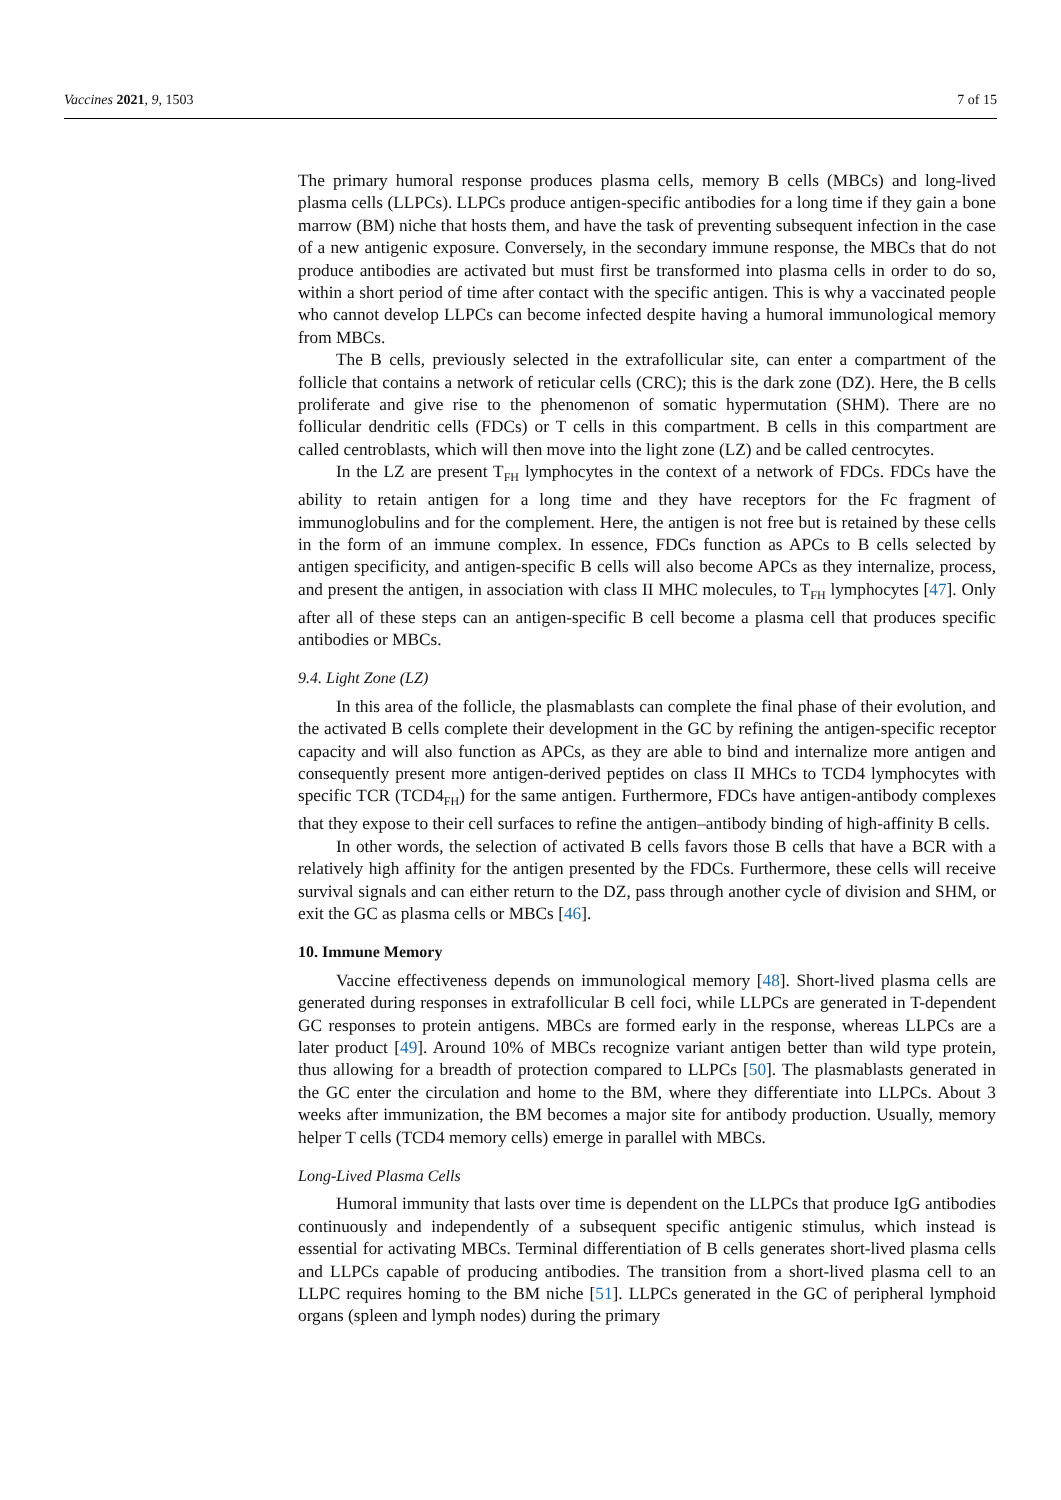Vaccines 2021, 9, 1503 7 of 15
The primary humoral response produces plasma cells, memory B cells (MBCs) and long-lived plasma cells (LLPCs). LLPCs produce antigen-specific antibodies for a long time if they gain a bone marrow (BM) niche that hosts them, and have the task of preventing subsequent infection in the case of a new antigenic exposure. Conversely, in the secondary immune response, the MBCs that do not produce antibodies are activated but must first be transformed into plasma cells in order to do so, within a short period of time after contact with the specific antigen. This is why a vaccinated people who cannot develop LLPCs can become infected despite having a humoral immunological memory from MBCs.
The B cells, previously selected in the extrafollicular site, can enter a compartment of the follicle that contains a network of reticular cells (CRC); this is the dark zone (DZ). Here, the B cells proliferate and give rise to the phenomenon of somatic hypermutation (SHM). There are no follicular dendritic cells (FDCs) or T cells in this compartment. B cells in this compartment are called centroblasts, which will then move into the light zone (LZ) and be called centrocytes.
In the LZ are present T<sub>FH</sub> lymphocytes in the context of a network of FDCs. FDCs have the ability to retain antigen for a long time and they have receptors for the Fc fragment of immunoglobulins and for the complement. Here, the antigen is not free but is retained by these cells in the form of an immune complex. In essence, FDCs function as APCs to B cells selected by antigen specificity, and antigen-specific B cells will also become APCs as they internalize, process, and present the antigen, in association with class II MHC molecules, to T<sub>FH</sub> lymphocytes [47]. Only after all of these steps can an antigen-specific B cell become a plasma cell that produces specific antibodies or MBCs.
9.4. Light Zone (LZ)
In this area of the follicle, the plasmablasts can complete the final phase of their evolution, and the activated B cells complete their development in the GC by refining the antigen-specific receptor capacity and will also function as APCs, as they are able to bind and internalize more antigen and consequently present more antigen-derived peptides on class II MHCs to TCD4 lymphocytes with specific TCR (TCD4<sub>FH</sub>) for the same antigen. Furthermore, FDCs have antigen-antibody complexes that they expose to their cell surfaces to refine the antigen–antibody binding of high-affinity B cells.
In other words, the selection of activated B cells favors those B cells that have a BCR with a relatively high affinity for the antigen presented by the FDCs. Furthermore, these cells will receive survival signals and can either return to the DZ, pass through another cycle of division and SHM, or exit the GC as plasma cells or MBCs [46].
10. Immune Memory
Vaccine effectiveness depends on immunological memory [48]. Short-lived plasma cells are generated during responses in extrafollicular B cell foci, while LLPCs are generated in T-dependent GC responses to protein antigens. MBCs are formed early in the response, whereas LLPCs are a later product [49]. Around 10% of MBCs recognize variant antigen better than wild type protein, thus allowing for a breadth of protection compared to LLPCs [50]. The plasmablasts generated in the GC enter the circulation and home to the BM, where they differentiate into LLPCs. About 3 weeks after immunization, the BM becomes a major site for antibody production. Usually, memory helper T cells (TCD4 memory cells) emerge in parallel with MBCs.
Long-Lived Plasma Cells
Humoral immunity that lasts over time is dependent on the LLPCs that produce IgG antibodies continuously and independently of a subsequent specific antigenic stimulus, which instead is essential for activating MBCs. Terminal differentiation of B cells generates short-lived plasma cells and LLPCs capable of producing antibodies. The transition from a short-lived plasma cell to an LLPC requires homing to the BM niche [51]. LLPCs generated in the GC of peripheral lymphoid organs (spleen and lymph nodes) during the primary